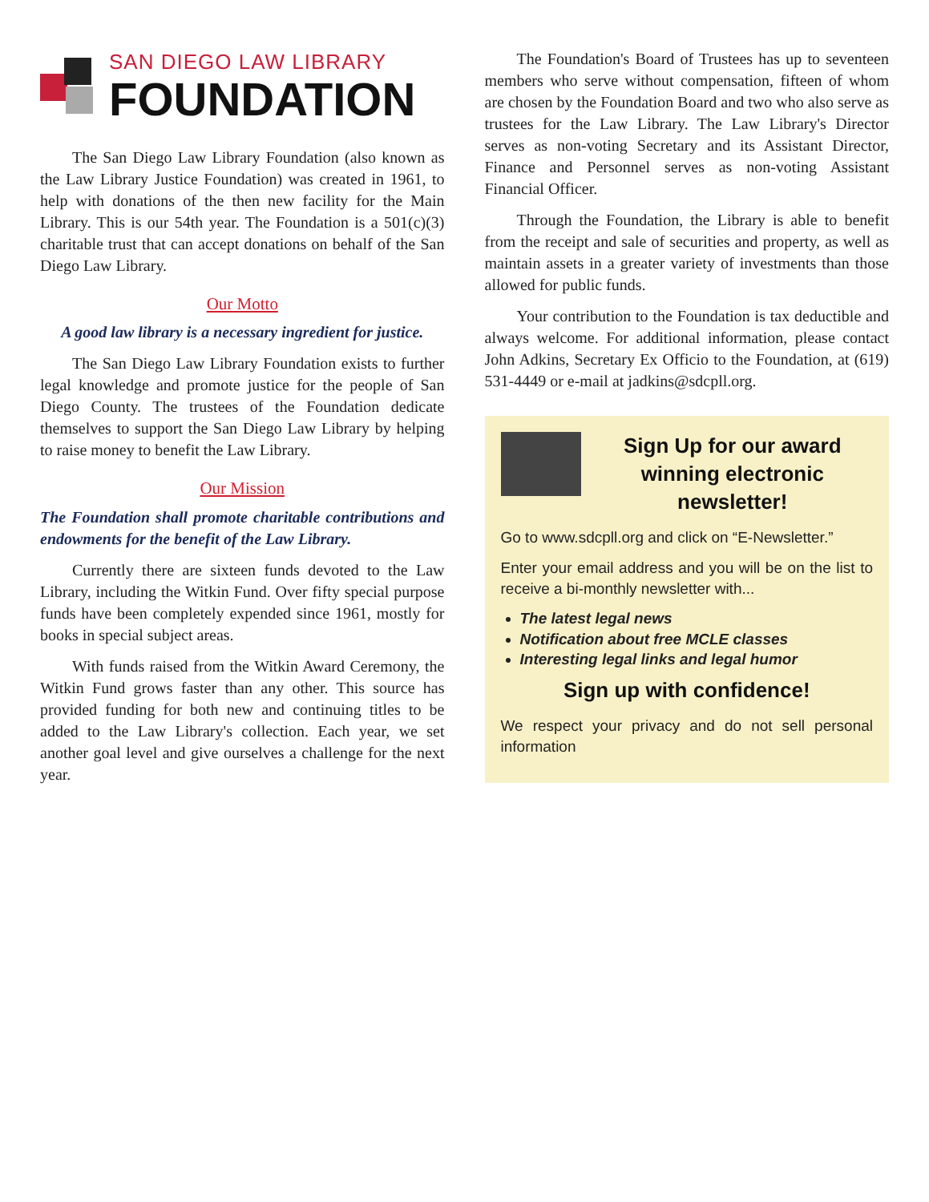SAN DIEGO LAW LIBRARY
FOUNDATION
The San Diego Law Library Foundation (also known as the Law Library Justice Foundation) was created in 1961, to help with donations of the then new facility for the Main Library. This is our 54th year. The Foundation is a 501(c)(3) charitable trust that can accept donations on behalf of the San Diego Law Library.
Our Motto
A good law library is a necessary ingredient for justice.
The San Diego Law Library Foundation exists to further legal knowledge and promote justice for the people of San Diego County. The trustees of the Foundation dedicate themselves to support the San Diego Law Library by helping to raise money to benefit the Law Library.
Our Mission
The Foundation shall promote charitable contributions and endowments for the benefit of the Law Library.
Currently there are sixteen funds devoted to the Law Library, including the Witkin Fund. Over fifty special purpose funds have been completely expended since 1961, mostly for books in special subject areas.
With funds raised from the Witkin Award Ceremony, the Witkin Fund grows faster than any other. This source has provided funding for both new and continuing titles to be added to the Law Library's collection. Each year, we set another goal level and give ourselves a challenge for the next year.
The Foundation's Board of Trustees has up to seventeen members who serve without compensation, fifteen of whom are chosen by the Foundation Board and two who also serve as trustees for the Law Library. The Law Library's Director serves as non-voting Secretary and its Assistant Director, Finance and Personnel serves as non-voting Assistant Financial Officer.
Through the Foundation, the Library is able to benefit from the receipt and sale of securities and property, as well as maintain assets in a greater variety of investments than those allowed for public funds.
Your contribution to the Foundation is tax deductible and always welcome. For additional information, please contact John Adkins, Secretary Ex Officio to the Foundation, at (619) 531-4449 or e-mail at jadkins@sdcpll.org.
Sign Up for our award winning electronic newsletter!
Go to www.sdcpll.org and click on “E-Newsletter.”
Enter your email address and you will be on the list to receive a bi-monthly newsletter with...
The latest legal news
Notification about free MCLE classes
Interesting legal links and legal humor
Sign up with confidence!
We respect your privacy and do not sell personal information